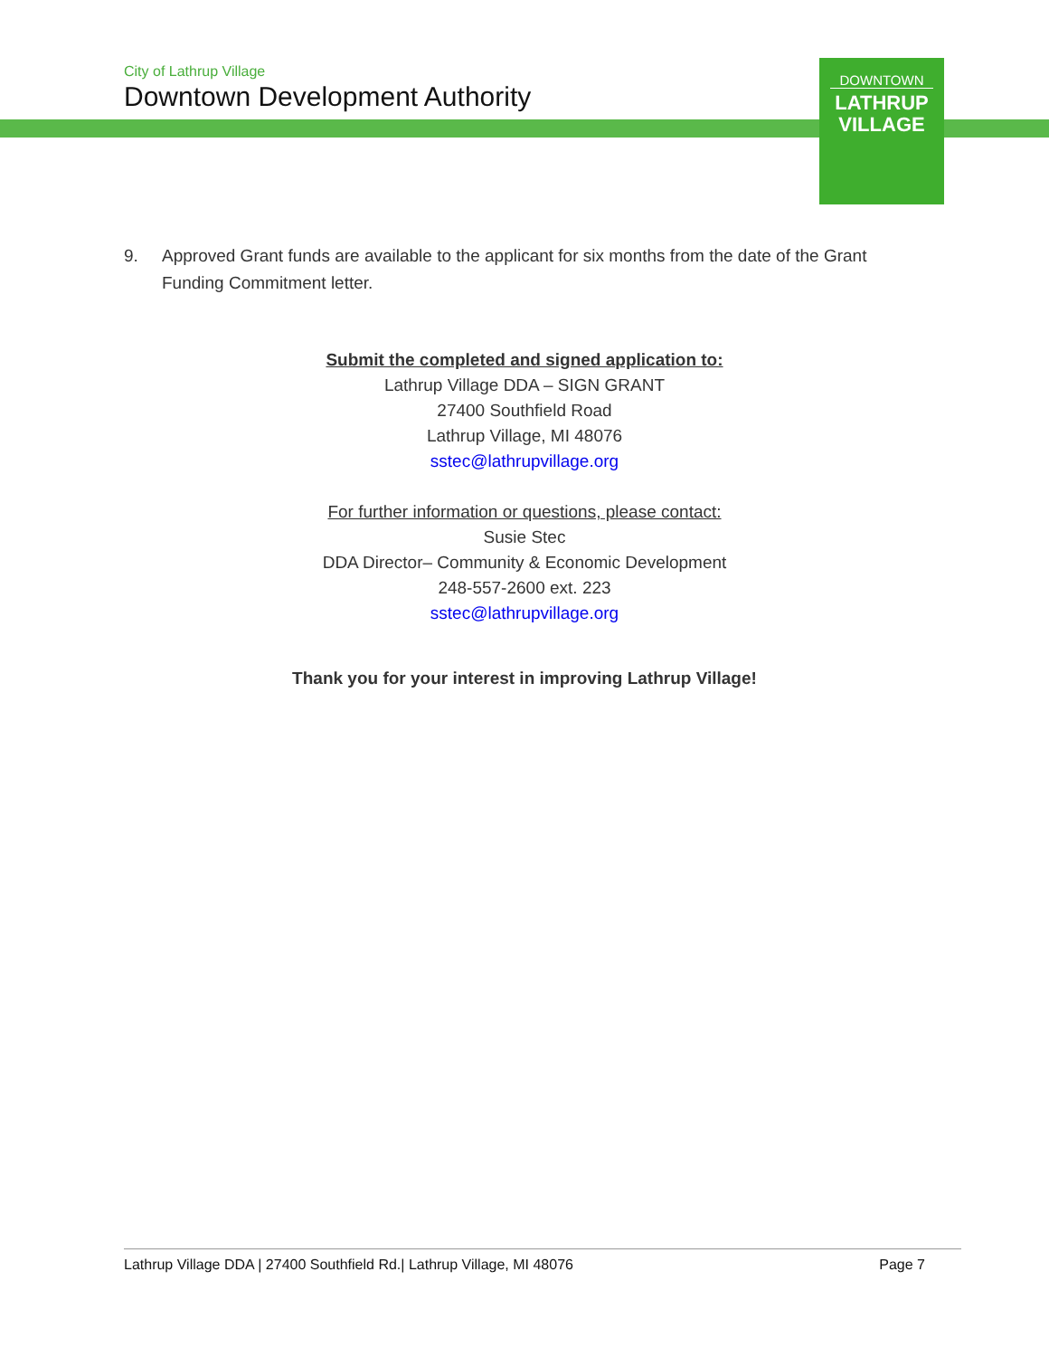City of Lathrup Village
Downtown Development Authority
DOWNTOWN
LATHRUP
VILLAGE
9. Approved Grant funds are available to the applicant for six months from the date of the Grant Funding Commitment letter.
Submit the completed and signed application to:
Lathrup Village DDA – SIGN GRANT
27400 Southfield Road
Lathrup Village, MI 48076
sstec@lathrupvillage.org
For further information or questions, please contact:
Susie Stec
DDA Director– Community & Economic Development
248-557-2600 ext. 223
sstec@lathrupvillage.org
Thank you for your interest in improving Lathrup Village!
Lathrup Village DDA | 27400 Southfield Rd.| Lathrup Village, MI 48076 Page 7